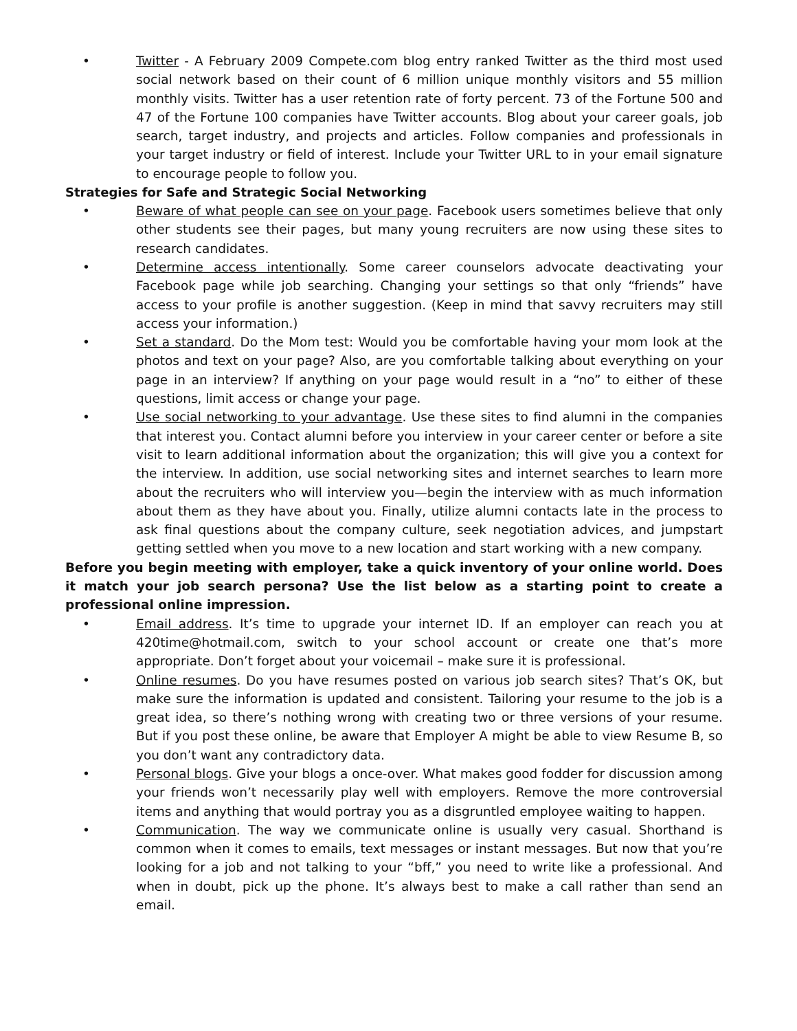• Twitter - A February 2009 Compete.com blog entry ranked Twitter as the third most used social network based on their count of 6 million unique monthly visitors and 55 million monthly visits. Twitter has a user retention rate of forty percent. 73 of the Fortune 500 and 47 of the Fortune 100 companies have Twitter accounts. Blog about your career goals, job search, target industry, and projects and articles. Follow companies and professionals in your target industry or field of interest. Include your Twitter URL to in your email signature to encourage people to follow you.
Strategies for Safe and Strategic Social Networking
• Beware of what people can see on your page. Facebook users sometimes believe that only other students see their pages, but many young recruiters are now using these sites to research candidates.
• Determine access intentionally. Some career counselors advocate deactivating your Facebook page while job searching. Changing your settings so that only “friends” have access to your profile is another suggestion. (Keep in mind that savvy recruiters may still access your information.)
• Set a standard. Do the Mom test: Would you be comfortable having your mom look at the photos and text on your page? Also, are you comfortable talking about everything on your page in an interview? If anything on your page would result in a “no” to either of these questions, limit access or change your page.
• Use social networking to your advantage. Use these sites to find alumni in the companies that interest you. Contact alumni before you interview in your career center or before a site visit to learn additional information about the organization; this will give you a context for the interview. In addition, use social networking sites and internet searches to learn more about the recruiters who will interview you—begin the interview with as much information about them as they have about you. Finally, utilize alumni contacts late in the process to ask final questions about the company culture, seek negotiation advices, and jumpstart getting settled when you move to a new location and start working with a new company.
Before you begin meeting with employer, take a quick inventory of your online world. Does it match your job search persona? Use the list below as a starting point to create a professional online impression.
• Email address. It’s time to upgrade your internet ID. If an employer can reach you at 420time@hotmail.com, switch to your school account or create one that’s more appropriate. Don’t forget about your voicemail – make sure it is professional.
• Online resumes. Do you have resumes posted on various job search sites? That’s OK, but make sure the information is updated and consistent. Tailoring your resume to the job is a great idea, so there’s nothing wrong with creating two or three versions of your resume. But if you post these online, be aware that Employer A might be able to view Resume B, so you don’t want any contradictory data.
• Personal blogs. Give your blogs a once-over. What makes good fodder for discussion among your friends won’t necessarily play well with employers. Remove the more controversial items and anything that would portray you as a disgruntled employee waiting to happen.
• Communication. The way we communicate online is usually very casual. Shorthand is common when it comes to emails, text messages or instant messages. But now that you’re looking for a job and not talking to your “bff,” you need to write like a professional. And when in doubt, pick up the phone. It’s always best to make a call rather than send an email.